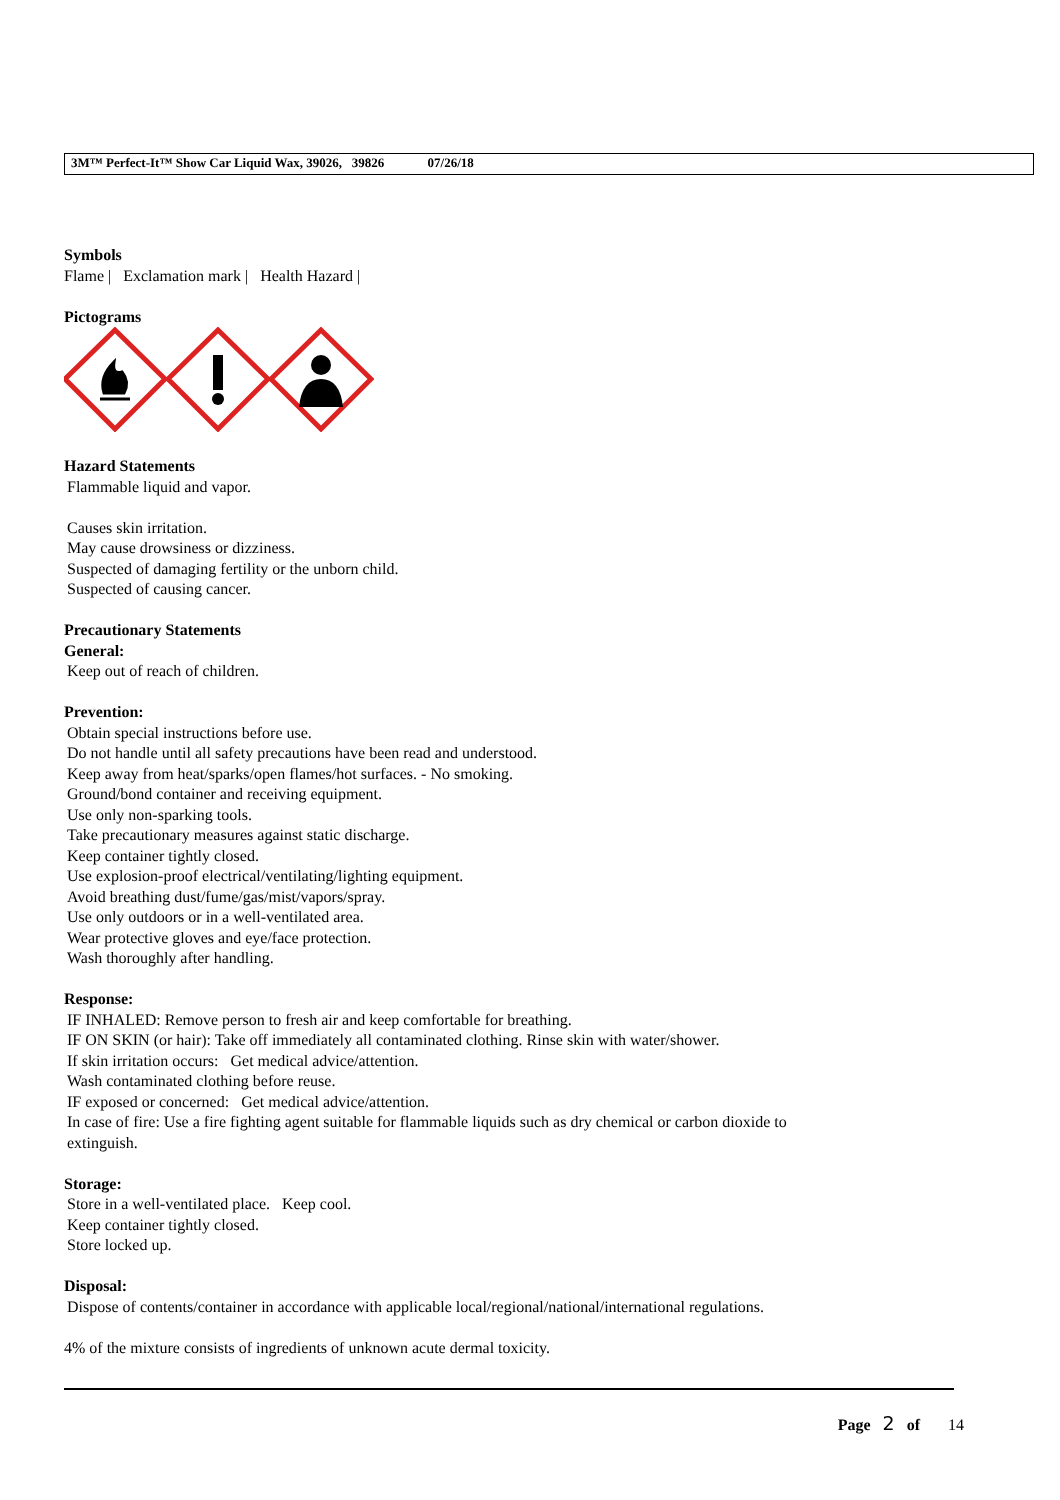3M™ Perfect-It™ Show Car Liquid Wax, 39026, 39826 07/26/18
Symbols
Flame | Exclamation mark | Health Hazard |
Pictograms
Hazard Statements
Flammable liquid and vapor.
Causes skin irritation.
May cause drowsiness or dizziness.
Suspected of damaging fertility or the unborn child.
Suspected of causing cancer.
Precautionary Statements
General:
Keep out of reach of children.
Prevention:
Obtain special instructions before use.
Do not handle until all safety precautions have been read and understood.
Keep away from heat/sparks/open flames/hot surfaces. - No smoking.
Ground/bond container and receiving equipment.
Use only non-sparking tools.
Take precautionary measures against static discharge.
Keep container tightly closed.
Use explosion-proof electrical/ventilating/lighting equipment.
Avoid breathing dust/fume/gas/mist/vapors/spray.
Use only outdoors or in a well-ventilated area.
Wear protective gloves and eye/face protection.
Wash thoroughly after handling.
Response:
IF INHALED: Remove person to fresh air and keep comfortable for breathing.
IF ON SKIN (or hair): Take off immediately all contaminated clothing. Rinse skin with water/shower.
If skin irritation occurs: Get medical advice/attention.
Wash contaminated clothing before reuse.
IF exposed or concerned: Get medical advice/attention.
In case of fire: Use a fire fighting agent suitable for flammable liquids such as dry chemical or carbon dioxide to
extinguish.
Storage:
Store in a well-ventilated place. Keep cool.
Keep container tightly closed.
Store locked up.
Disposal:
Dispose of contents/container in accordance with applicable local/regional/national/international regulations.
4% of the mixture consists of ingredients of unknown acute dermal toxicity.
Page 2 of 14